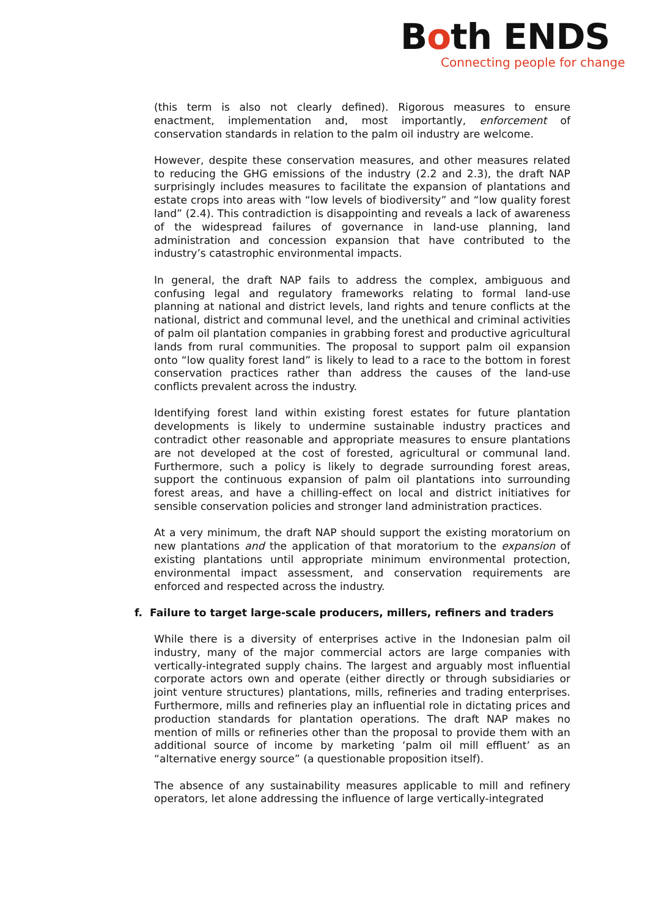Both ENDS
Connecting people for change
(this term is also not clearly defined). Rigorous measures to ensure enactment, implementation and, most importantly, enforcement of conservation standards in relation to the palm oil industry are welcome.
However, despite these conservation measures, and other measures related to reducing the GHG emissions of the industry (2.2 and 2.3), the draft NAP surprisingly includes measures to facilitate the expansion of plantations and estate crops into areas with “low levels of biodiversity” and “low quality forest land” (2.4). This contradiction is disappointing and reveals a lack of awareness of the widespread failures of governance in land-use planning, land administration and concession expansion that have contributed to the industry’s catastrophic environmental impacts.
In general, the draft NAP fails to address the complex, ambiguous and confusing legal and regulatory frameworks relating to formal land-use planning at national and district levels, land rights and tenure conflicts at the national, district and communal level, and the unethical and criminal activities of palm oil plantation companies in grabbing forest and productive agricultural lands from rural communities. The proposal to support palm oil expansion onto “low quality forest land” is likely to lead to a race to the bottom in forest conservation practices rather than address the causes of the land-use conflicts prevalent across the industry.
Identifying forest land within existing forest estates for future plantation developments is likely to undermine sustainable industry practices and contradict other reasonable and appropriate measures to ensure plantations are not developed at the cost of forested, agricultural or communal land. Furthermore, such a policy is likely to degrade surrounding forest areas, support the continuous expansion of palm oil plantations into surrounding forest areas, and have a chilling-effect on local and district initiatives for sensible conservation policies and stronger land administration practices.
At a very minimum, the draft NAP should support the existing moratorium on new plantations and the application of that moratorium to the expansion of existing plantations until appropriate minimum environmental protection, environmental impact assessment, and conservation requirements are enforced and respected across the industry.
f. Failure to target large-scale producers, millers, refiners and traders
While there is a diversity of enterprises active in the Indonesian palm oil industry, many of the major commercial actors are large companies with vertically-integrated supply chains. The largest and arguably most influential corporate actors own and operate (either directly or through subsidiaries or joint venture structures) plantations, mills, refineries and trading enterprises. Furthermore, mills and refineries play an influential role in dictating prices and production standards for plantation operations. The draft NAP makes no mention of mills or refineries other than the proposal to provide them with an additional source of income by marketing ‘palm oil mill effluent’ as an “alternative energy source” (a questionable proposition itself).
The absence of any sustainability measures applicable to mill and refinery operators, let alone addressing the influence of large vertically-integrated